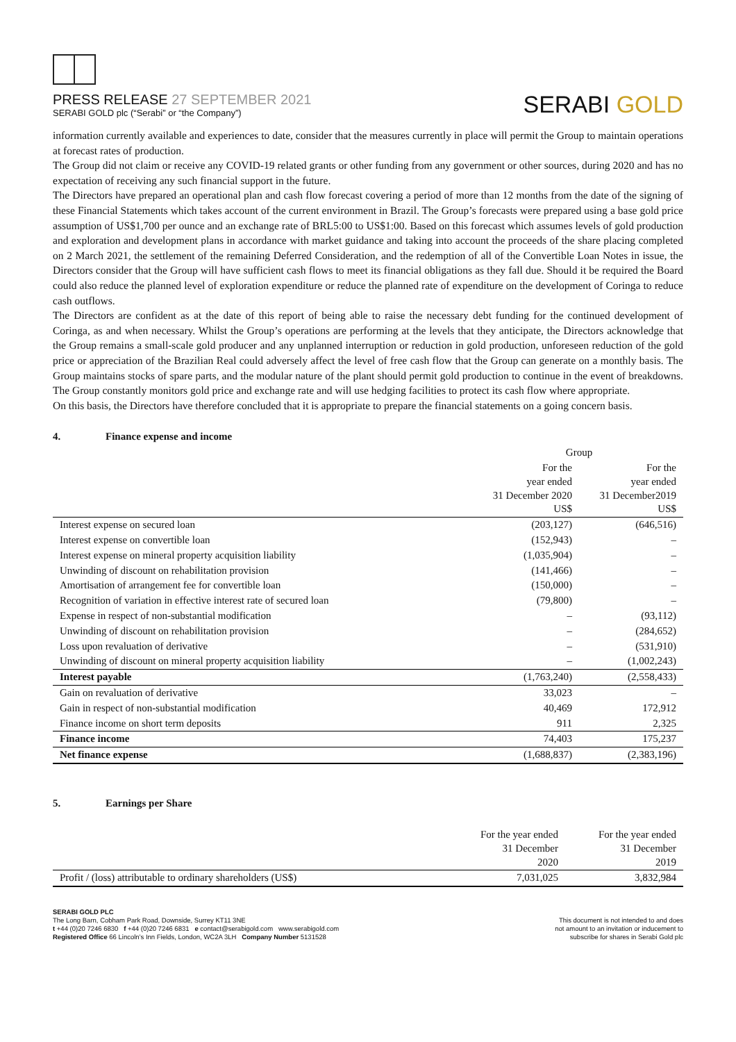PRESS RELEASE 27 SEPTEMBER 2021
SERABI GOLD plc (“Serabi” or “the Company”)
SERABI GOLD
information currently available and experiences to date, consider that the measures currently in place will permit the Group to maintain operations at forecast rates of production.
The Group did not claim or receive any COVID-19 related grants or other funding from any government or other sources, during 2020 and has no expectation of receiving any such financial support in the future.
The Directors have prepared an operational plan and cash flow forecast covering a period of more than 12 months from the date of the signing of these Financial Statements which takes account of the current environment in Brazil. The Group’s forecasts were prepared using a base gold price assumption of US$1,700 per ounce and an exchange rate of BRL5:00 to US$1:00. Based on this forecast which assumes levels of gold production and exploration and development plans in accordance with market guidance and taking into account the proceeds of the share placing completed on 2 March 2021, the settlement of the remaining Deferred Consideration, and the redemption of all of the Convertible Loan Notes in issue, the Directors consider that the Group will have sufficient cash flows to meet its financial obligations as they fall due. Should it be required the Board could also reduce the planned level of exploration expenditure or reduce the planned rate of expenditure on the development of Coringa to reduce cash outflows.
The Directors are confident as at the date of this report of being able to raise the necessary debt funding for the continued development of Coringa, as and when necessary. Whilst the Group’s operations are performing at the levels that they anticipate, the Directors acknowledge that the Group remains a small-scale gold producer and any unplanned interruption or reduction in gold production, unforeseen reduction of the gold price or appreciation of the Brazilian Real could adversely affect the level of free cash flow that the Group can generate on a monthly basis. The Group maintains stocks of spare parts, and the modular nature of the plant should permit gold production to continue in the event of breakdowns. The Group constantly monitors gold price and exchange rate and will use hedging facilities to protect its cash flow where appropriate.
On this basis, the Directors have therefore concluded that it is appropriate to prepare the financial statements on a going concern basis.
4. Finance expense and income
| | Group | |
| --- | --- | --- |
| | For the year ended 31 December 2020 US$ | For the year ended 31 December2019 US$ |
| Interest expense on secured loan | (203,127) | (646,516) |
| Interest expense on convertible loan | (152,943) | – |
| Interest expense on mineral property acquisition liability | (1,035,904) | – |
| Unwinding of discount on rehabilitation provision | (141,466) | – |
| Amortisation of arrangement fee for convertible loan | (150,000) | – |
| Recognition of variation in effective interest rate of secured loan | (79,800) | – |
| Expense in respect of non-substantial modification | – | (93,112) |
| Unwinding of discount on rehabilitation provision | – | (284,652) |
| Loss upon revaluation of derivative | – | (531,910) |
| Unwinding of discount on mineral property acquisition liability | – | (1,002,243) |
| Interest payable | (1,763,240) | (2,558,433) |
| Gain on revaluation of derivative | 33,023 | – |
| Gain in respect of non-substantial modification | 40,469 | 172,912 |
| Finance income on short term deposits | 911 | 2,325 |
| Finance income | 74,403 | 175,237 |
| Net finance expense | (1,688,837) | (2,383,196) |
5. Earnings per Share
| | For the year ended 31 December 2020 | For the year ended 31 December 2019 |
| --- | --- | --- |
| Profit / (loss) attributable to ordinary shareholders (US$) | 7,031,025 | 3,832,984 |
SERABI GOLD PLC
The Long Barn, Cobham Park Road, Downside, Surrey KT11 3NE
t +44 (0)20 7246 6830 f +44 (0)20 7246 6831 e contact@serabigold.com www.serabigold.com
Registered Office 66 Lincoln’s Inn Fields, London, WC2A 3LH Company Number 5131528
This document is not intended to and does
not amount to an invitation or inducement to
subscribe for shares in Serabi Gold plc